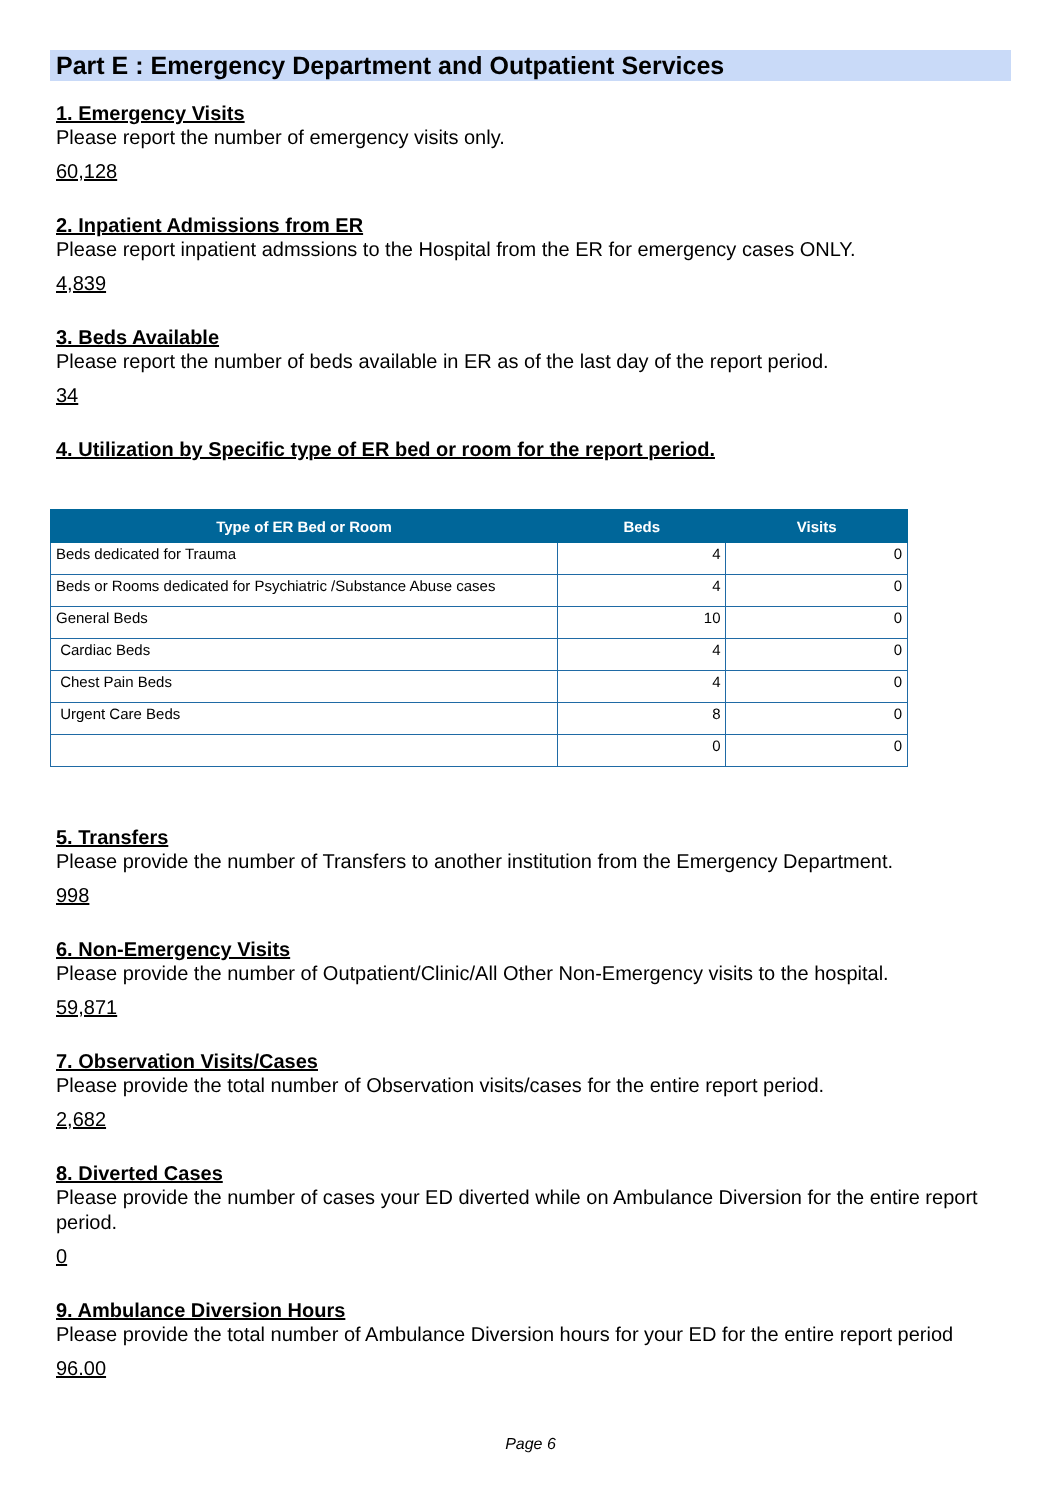Part E : Emergency Department and Outpatient Services
1. Emergency Visits
Please report the number of emergency visits only.
60,128
2. Inpatient Admissions from ER
Please report inpatient admssions to the Hospital from the ER for emergency cases ONLY.
4,839
3. Beds Available
Please report the number of beds available in ER as of the last day of the report period.
34
4. Utilization by Specific type of ER bed or room for the report period.
| Type of ER Bed or Room | Beds | Visits |
| --- | --- | --- |
| Beds dedicated for Trauma | 4 | 0 |
| Beds or Rooms dedicated for Psychiatric /Substance Abuse cases | 4 | 0 |
| General Beds | 10 | 0 |
| Cardiac Beds | 4 | 0 |
| Chest Pain Beds | 4 | 0 |
| Urgent Care Beds | 8 | 0 |
| | 0 | 0 |
5. Transfers
Please provide the number of Transfers to another institution from the Emergency Department.
998
6. Non-Emergency Visits
Please provide the number of Outpatient/Clinic/All Other Non-Emergency visits to the hospital.
59,871
7. Observation Visits/Cases
Please provide the total number of Observation visits/cases for the entire report period.
2,682
8. Diverted Cases
Please provide the number of cases your ED diverted while on Ambulance Diversion for the entire report period.
0
9. Ambulance Diversion Hours
Please provide the total number of Ambulance Diversion hours for your ED for the entire report period
96.00
Page 6